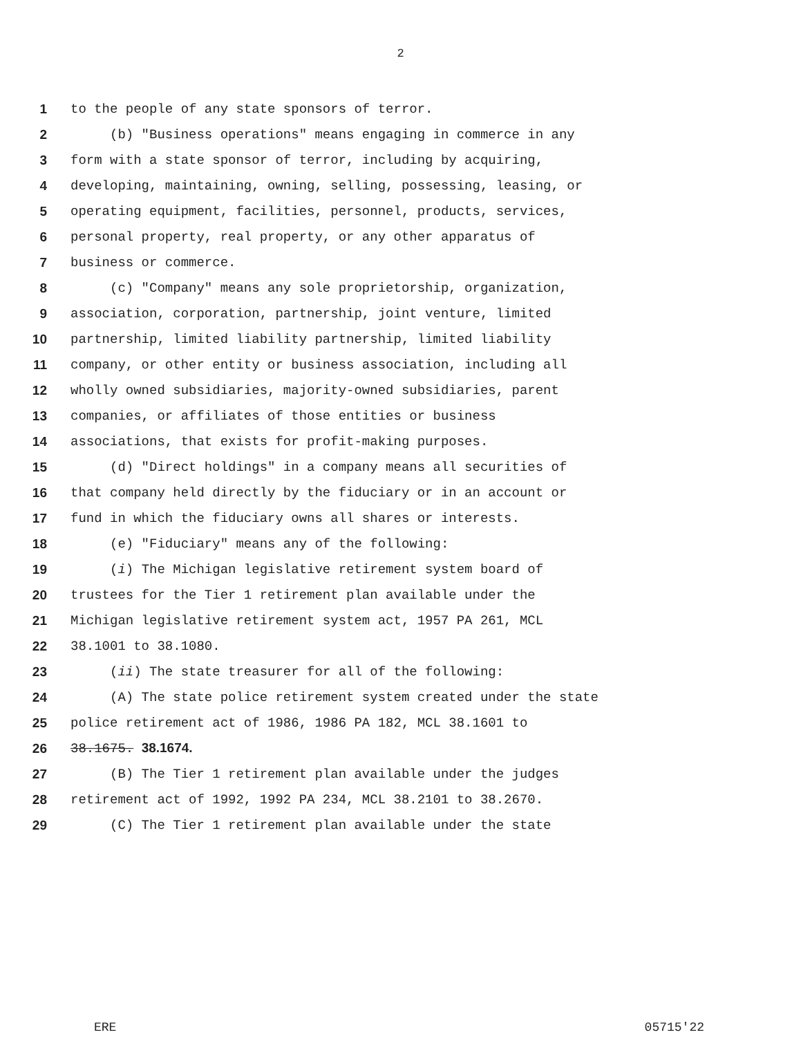2
1 to the people of any state sponsors of terror.
2 (b) "Business operations" means engaging in commerce in any
3 form with a state sponsor of terror, including by acquiring,
4 developing, maintaining, owning, selling, possessing, leasing, or
5 operating equipment, facilities, personnel, products, services,
6 personal property, real property, or any other apparatus of
7 business or commerce.
8 (c) "Company" means any sole proprietorship, organization,
9 association, corporation, partnership, joint venture, limited
10 partnership, limited liability partnership, limited liability
11 company, or other entity or business association, including all
12 wholly owned subsidiaries, majority-owned subsidiaries, parent
13 companies, or affiliates of those entities or business
14 associations, that exists for profit-making purposes.
15 (d) "Direct holdings" in a company means all securities of
16 that company held directly by the fiduciary or in an account or
17 fund in which the fiduciary owns all shares or interests.
18 (e) "Fiduciary" means any of the following:
19 (i) The Michigan legislative retirement system board of
20 trustees for the Tier 1 retirement plan available under the
21 Michigan legislative retirement system act, 1957 PA 261, MCL
22 38.1001 to 38.1080.
23 (ii) The state treasurer for all of the following:
24 (A) The state police retirement system created under the state
25 police retirement act of 1986, 1986 PA 182, MCL 38.1601 to
26 38.1675. 38.1674.
27 (B) The Tier 1 retirement plan available under the judges
28 retirement act of 1992, 1992 PA 234, MCL 38.2101 to 38.2670.
29 (C) The Tier 1 retirement plan available under the state
ERE 05715'22